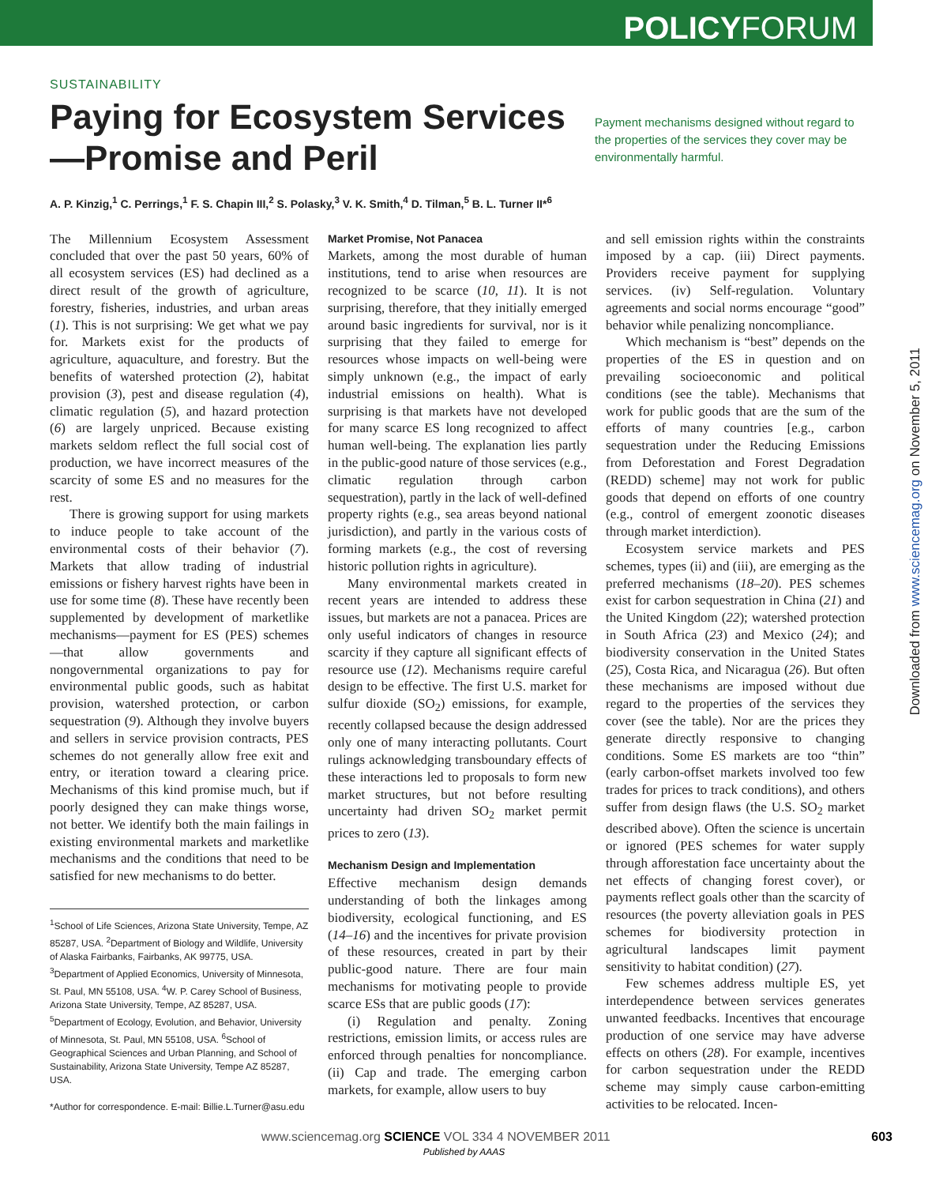POLICYFORUM
SUSTAINABILITY
Paying for Ecosystem Services—Promise and Peril
Payment mechanisms designed without regard to the properties of the services they cover may be environmentally harmful.
A. P. Kinzig,<sup>1</sup> C. Perrings,<sup>1</sup> F. S. Chapin III,<sup>2</sup> S. Polasky,<sup>3</sup> V. K. Smith,<sup>4</sup> D. Tilman,<sup>5</sup> B. L. Turner II*<sup>6</sup>
The Millennium Ecosystem Assessment concluded that over the past 50 years, 60% of all ecosystem services (ES) had declined as a direct result of the growth of agriculture, forestry, fisheries, industries, and urban areas (1). This is not surprising: We get what we pay for. Markets exist for the products of agriculture, aquaculture, and forestry. But the benefits of watershed protection (2), habitat provision (3), pest and disease regulation (4), climatic regulation (5), and hazard protection (6) are largely unpriced. Because existing markets seldom reflect the full social cost of production, we have incorrect measures of the scarcity of some ES and no measures for the rest.
There is growing support for using markets to induce people to take account of the environmental costs of their behavior (7). Markets that allow trading of industrial emissions or fishery harvest rights have been in use for some time (8). These have recently been supplemented by development of marketlike mechanisms—payment for ES (PES) schemes—that allow governments and nongovernmental organizations to pay for environmental public goods, such as habitat provision, watershed protection, or carbon sequestration (9). Although they involve buyers and sellers in service provision contracts, PES schemes do not generally allow free exit and entry, or iteration toward a clearing price. Mechanisms of this kind promise much, but if poorly designed they can make things worse, not better. We identify both the main failings in existing environmental markets and marketlike mechanisms and the conditions that need to be satisfied for new mechanisms to do better.
<sup>1</sup> School of Life Sciences, Arizona State University, Tempe, AZ 85287, USA. <sup>2</sup>Department of Biology and Wildlife, University of Alaska Fairbanks, Fairbanks, AK 99775, USA. <sup>3</sup>Department of Applied Economics, University of Minnesota, St. Paul, MN 55108, USA. <sup>4</sup>W. P. Carey School of Business, Arizona State University, Tempe, AZ 85287, USA. <sup>5</sup>Department of Ecology, Evolution, and Behavior, University of Minnesota, St. Paul, MN 55108, USA. <sup>6</sup>School of Geographical Sciences and Urban Planning, and School of Sustainability, Arizona State University, Tempe AZ 85287, USA.
*Author for correspondence. E-mail: Billie.L.Turner@asu.edu
Market Promise, Not Panacea
Markets, among the most durable of human institutions, tend to arise when resources are recognized to be scarce (10, 11). It is not surprising, therefore, that they initially emerged around basic ingredients for survival, nor is it surprising that they failed to emerge for resources whose impacts on well-being were simply unknown (e.g., the impact of early industrial emissions on health). What is surprising is that markets have not developed for many scarce ES long recognized to affect human well-being. The explanation lies partly in the public-good nature of those services (e.g., climatic regulation through carbon sequestration), partly in the lack of well-defined property rights (e.g., sea areas beyond national jurisdiction), and partly in the various costs of forming markets (e.g., the cost of reversing historic pollution rights in agriculture).
Many environmental markets created in recent years are intended to address these issues, but markets are not a panacea. Prices are only useful indicators of changes in resource scarcity if they capture all significant effects of resource use (12). Mechanisms require careful design to be effective. The first U.S. market for sulfur dioxide (SO<sub>2</sub>) emissions, for example, recently collapsed because the design addressed only one of many interacting pollutants. Court rulings acknowledging transboundary effects of these interactions led to proposals to form new market structures, but not before resulting uncertainty had driven SO<sub>2</sub> market permit prices to zero (13).
Mechanism Design and Implementation
Effective mechanism design demands understanding of both the linkages among biodiversity, ecological functioning, and ES (14–16) and the incentives for private provision of these resources, created in part by their public-good nature. There are four main mechanisms for motivating people to provide scarce ESs that are public goods (17):
(i) Regulation and penalty. Zoning restrictions, emission limits, or access rules are enforced through penalties for noncompliance. (ii) Cap and trade. The emerging carbon markets, for example, allow users to buy
and sell emission rights within the constraints imposed by a cap. (iii) Direct payments. Providers receive payment for supplying services. (iv) Self-regulation. Voluntary agreements and social norms encourage “good” behavior while penalizing noncompliance.
Which mechanism is “best” depends on the properties of the ES in question and on prevailing socioeconomic and political conditions (see the table). Mechanisms that work for public goods that are the sum of the efforts of many countries [e.g., carbon sequestration under the Reducing Emissions from Deforestation and Forest Degradation (REDD) scheme] may not work for public goods that depend on efforts of one country (e.g., control of emergent zoonotic diseases through market interdiction).
Ecosystem service markets and PES schemes, types (ii) and (iii), are emerging as the preferred mechanisms (18–20). PES schemes exist for carbon sequestration in China (21) and the United Kingdom (22); watershed protection in South Africa (23) and Mexico (24); and biodiversity conservation in the United States (25), Costa Rica, and Nicaragua (26). But often these mechanisms are imposed without due regard to the properties of the services they cover (see the table). Nor are the prices they generate directly responsive to changing conditions. Some ES markets are too “thin” (early carbon-offset markets involved too few trades for prices to track conditions), and others suffer from design flaws (the U.S. SO<sub>2</sub> market described above). Often the science is uncertain or ignored (PES schemes for water supply through afforestation face uncertainty about the net effects of changing forest cover), or payments reflect goals other than the scarcity of resources (the poverty alleviation goals in PES schemes for biodiversity protection in agricultural landscapes limit payment sensitivity to habitat condition) (27).
Few schemes address multiple ES, yet interdependence between services generates unwanted feedbacks. Incentives that encourage production of one service may have adverse effects on others (28). For example, incentives for carbon sequestration under the REDD scheme may simply cause carbon-emitting activities to be relocated. Incen-
www.sciencemag.org SCIENCE VOL 334 4 NOVEMBER 2011 603
Published by AAAS
Downloaded from www.sciencemag.org on November 5, 2011